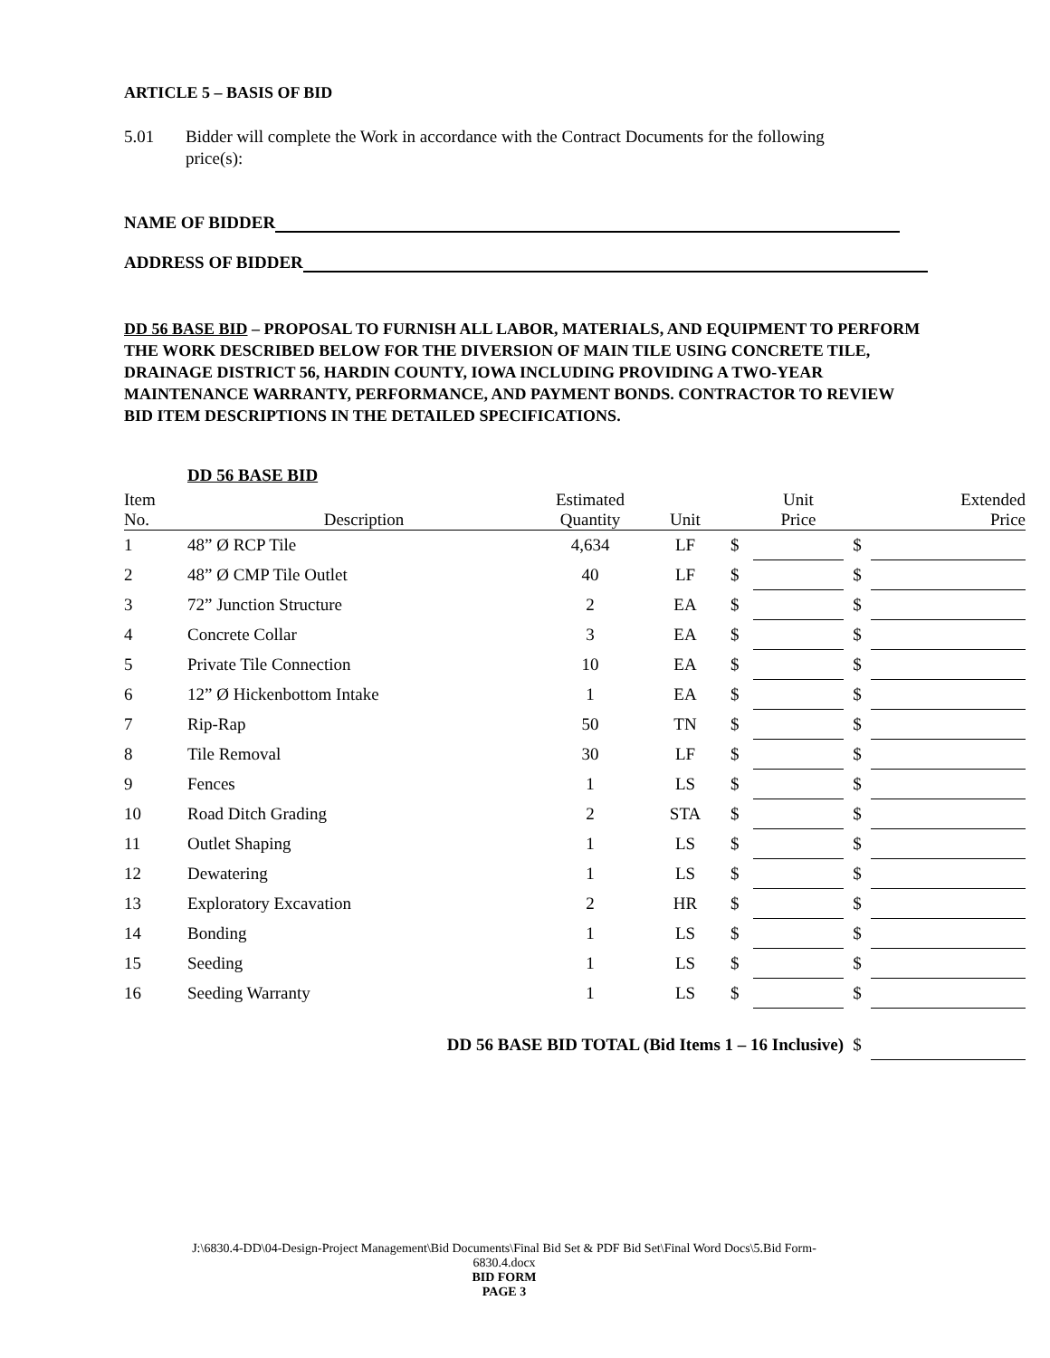ARTICLE 5 – BASIS OF BID
5.01 Bidder will complete the Work in accordance with the Contract Documents for the following
price(s):
NAME OF BIDDER
ADDRESS OF BIDDER
DD 56 BASE BID – PROPOSAL TO FURNISH ALL LABOR, MATERIALS, AND EQUIPMENT TO PERFORM THE WORK DESCRIBED BELOW FOR THE DIVERSION OF MAIN TILE USING CONCRETE TILE, DRAINAGE DISTRICT 56, HARDIN COUNTY, IOWA INCLUDING PROVIDING A TWO-YEAR MAINTENANCE WARRANTY, PERFORMANCE, AND PAYMENT BONDS. CONTRACTOR TO REVIEW BID ITEM DESCRIPTIONS IN THE DETAILED SPECIFICATIONS.
| | DD 56 BASE BID | | | | | | |
| Item No. | Description | Estimated Quantity | Unit | | Unit Price | | Extended Price |
| 1 | 48” Ø RCP Tile | 4,634 | LF | $ | | $ | |
| 2 | 48” Ø CMP Tile Outlet | 40 | LF | $ | | $ | |
| 3 | 72” Junction Structure | 2 | EA | $ | | $ | |
| 4 | Concrete Collar | 3 | EA | $ | | $ | |
| 5 | Private Tile Connection | 10 | EA | $ | | $ | |
| 6 | 12” Ø Hickenbottom Intake | 1 | EA | $ | | $ | |
| 7 | Rip-Rap | 50 | TN | $ | | $ | |
| 8 | Tile Removal | 30 | LF | $ | | $ | |
| 9 | Fences | 1 | LS | $ | | $ | |
| 10 | Road Ditch Grading | 2 | STA | $ | | $ | |
| 11 | Outlet Shaping | 1 | LS | $ | | $ | |
| 12 | Dewatering | 1 | LS | $ | | $ | |
| 13 | Exploratory Excavation | 2 | HR | $ | | $ | |
| 14 | Bonding | 1 | LS | $ | | $ | |
| 15 | Seeding | 1 | LS | $ | | $ | |
| 16 | Seeding Warranty | 1 | LS | $ | | $ | |
| DD 56 BASE BID TOTAL (Bid Items 1 – 16 Inclusive) | | | | | | $ | |
J:\6830.4-DD\04-Design-Project Management\Bid Documents\Final Bid Set & PDF Bid Set\Final Word Docs\5.Bid Form-
6830.4.docx
BID FORM
PAGE 3